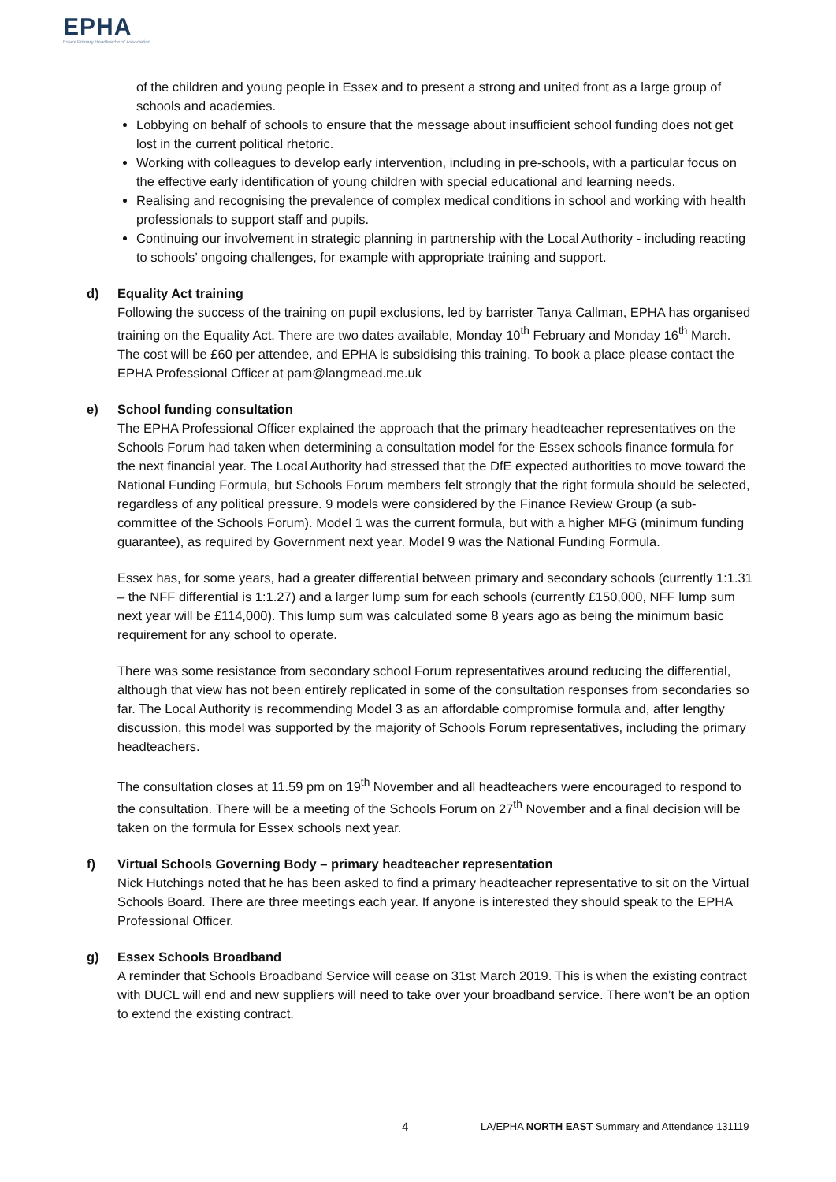EPHA
Essex Primary Headteachers' Association
of the children and young people in Essex and to present a strong and united front as a large group of schools and academies.
Lobbying on behalf of schools to ensure that the message about insufficient school funding does not get lost in the current political rhetoric.
Working with colleagues to develop early intervention, including in pre-schools, with a particular focus on the effective early identification of young children with special educational and learning needs.
Realising and recognising the prevalence of complex medical conditions in school and working with health professionals to support staff and pupils.
Continuing our involvement in strategic planning in partnership with the Local Authority - including reacting to schools’ ongoing challenges, for example with appropriate training and support.
d) Equality Act training
Following the success of the training on pupil exclusions, led by barrister Tanya Callman, EPHA has organised training on the Equality Act. There are two dates available, Monday 10<sup>th</sup> February and Monday 16<sup>th</sup> March. The cost will be £60 per attendee, and EPHA is subsidising this training. To book a place please contact the EPHA Professional Officer at pam@langmead.me.uk
e) School funding consultation
The EPHA Professional Officer explained the approach that the primary headteacher representatives on the Schools Forum had taken when determining a consultation model for the Essex schools finance formula for the next financial year. The Local Authority had stressed that the DfE expected authorities to move toward the National Funding Formula, but Schools Forum members felt strongly that the right formula should be selected, regardless of any political pressure. 9 models were considered by the Finance Review Group (a sub-committee of the Schools Forum). Model 1 was the current formula, but with a higher MFG (minimum funding guarantee), as required by Government next year. Model 9 was the National Funding Formula.
Essex has, for some years, had a greater differential between primary and secondary schools (currently 1:1.31 – the NFF differential is 1:1.27) and a larger lump sum for each schools (currently £150,000, NFF lump sum next year will be £114,000). This lump sum was calculated some 8 years ago as being the minimum basic requirement for any school to operate.
There was some resistance from secondary school Forum representatives around reducing the differential, although that view has not been entirely replicated in some of the consultation responses from secondaries so far. The Local Authority is recommending Model 3 as an affordable compromise formula and, after lengthy discussion, this model was supported by the majority of Schools Forum representatives, including the primary headteachers.
The consultation closes at 11.59 pm on 19<sup>th</sup> November and all headteachers were encouraged to respond to the consultation. There will be a meeting of the Schools Forum on 27<sup>th</sup> November and a final decision will be taken on the formula for Essex schools next year.
f) Virtual Schools Governing Body – primary headteacher representation
Nick Hutchings noted that he has been asked to find a primary headteacher representative to sit on the Virtual Schools Board. There are three meetings each year. If anyone is interested they should speak to the EPHA Professional Officer.
g) Essex Schools Broadband
A reminder that Schools Broadband Service will cease on 31st March 2019. This is when the existing contract with DUCL will end and new suppliers will need to take over your broadband service. There won’t be an option to extend the existing contract.
4 LA/EPHA NORTH EAST Summary and Attendance 131119